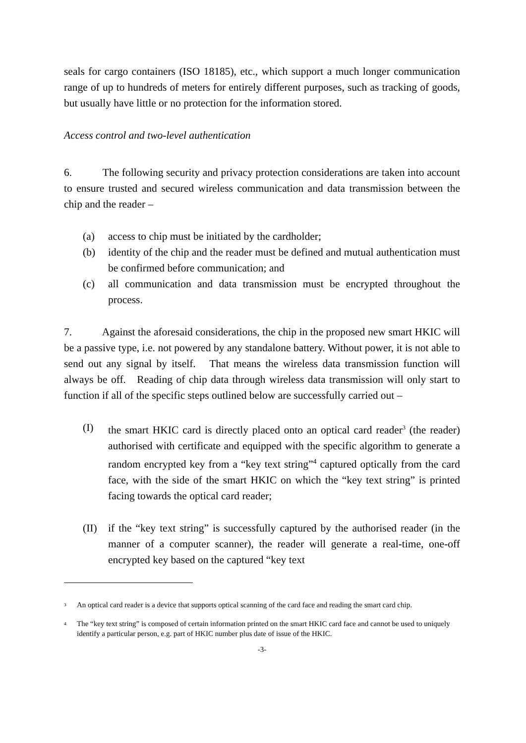seals for cargo containers (ISO 18185), etc., which support a much longer communication range of up to hundreds of meters for entirely different purposes, such as tracking of goods, but usually have little or no protection for the information stored.
Access control and two-level authentication
6. The following security and privacy protection considerations are taken into account to ensure trusted and secured wireless communication and data transmission between the chip and the reader –
(a) access to chip must be initiated by the cardholder;
(b) identity of the chip and the reader must be defined and mutual authentication must be confirmed before communication; and
(c) all communication and data transmission must be encrypted throughout the process.
7. Against the aforesaid considerations, the chip in the proposed new smart HKIC will be a passive type, i.e. not powered by any standalone battery. Without power, it is not able to send out any signal by itself. That means the wireless data transmission function will always be off. Reading of chip data through wireless data transmission will only start to function if all of the specific steps outlined below are successfully carried out –
(I) the smart HKIC card is directly placed onto an optical card reader<sup>3</sup> (the reader) authorised with certificate and equipped with the specific algorithm to generate a random encrypted key from a “key text string”<sup>4</sup> captured optically from the card face, with the side of the smart HKIC on which the “key text string” is printed facing towards the optical card reader;
(II) if the “key text string” is successfully captured by the authorised reader (in the manner of a computer scanner), the reader will generate a real-time, one-off encrypted key based on the captured “key text
<sup>3</sup> An optical card reader is a device that supports optical scanning of the card face and reading the smart card chip.
<sup>4</sup> The “key text string” is composed of certain information printed on the smart HKIC card face and cannot be used to uniquely identify a particular person, e.g. part of HKIC number plus date of issue of the HKIC.
-3-